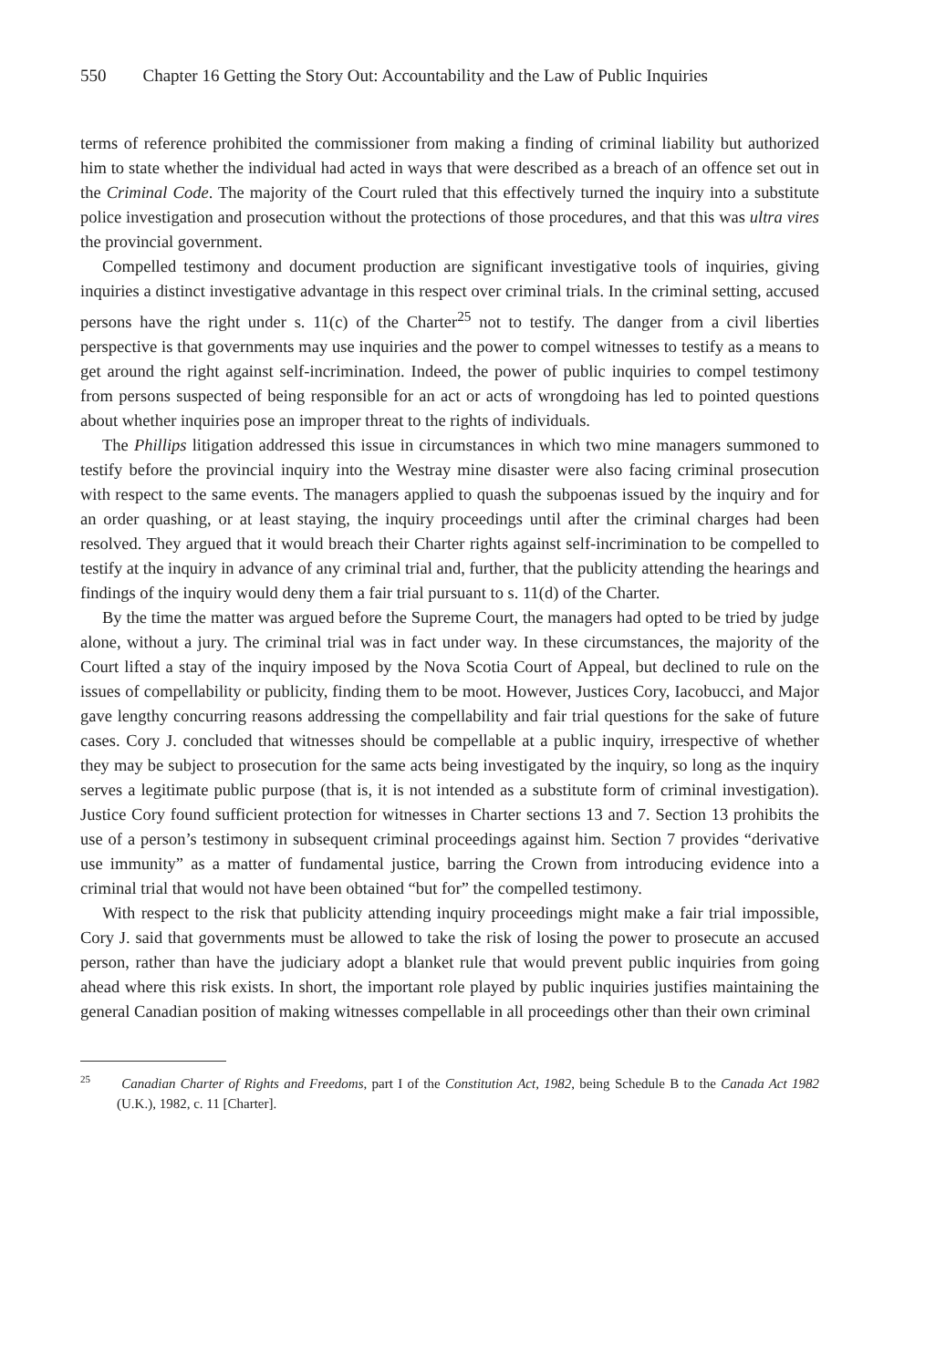550 Chapter 16 Getting the Story Out: Accountability and the Law of Public Inquiries
terms of reference prohibited the commissioner from making a finding of criminal liability but authorized him to state whether the individual had acted in ways that were described as a breach of an offence set out in the Criminal Code. The majority of the Court ruled that this effectively turned the inquiry into a substitute police investigation and prosecution without the protections of those procedures, and that this was ultra vires the provincial government.
Compelled testimony and document production are significant investigative tools of inquiries, giving inquiries a distinct investigative advantage in this respect over criminal trials. In the criminal setting, accused persons have the right under s. 11(c) of the Charter<sup>25</sup> not to testify. The danger from a civil liberties perspective is that governments may use inquiries and the power to compel witnesses to testify as a means to get around the right against self-incrimination. Indeed, the power of public inquiries to compel testimony from persons suspected of being responsible for an act or acts of wrongdoing has led to pointed questions about whether inquiries pose an improper threat to the rights of individuals.
The Phillips litigation addressed this issue in circumstances in which two mine managers summoned to testify before the provincial inquiry into the Westray mine disaster were also facing criminal prosecution with respect to the same events. The managers applied to quash the subpoenas issued by the inquiry and for an order quashing, or at least staying, the inquiry proceedings until after the criminal charges had been resolved. They argued that it would breach their Charter rights against self-incrimination to be compelled to testify at the inquiry in advance of any criminal trial and, further, that the publicity attending the hearings and findings of the inquiry would deny them a fair trial pursuant to s. 11(d) of the Charter.
By the time the matter was argued before the Supreme Court, the managers had opted to be tried by judge alone, without a jury. The criminal trial was in fact under way. In these circumstances, the majority of the Court lifted a stay of the inquiry imposed by the Nova Scotia Court of Appeal, but declined to rule on the issues of compellability or publicity, finding them to be moot. However, Justices Cory, Iacobucci, and Major gave lengthy concurring reasons addressing the compellability and fair trial questions for the sake of future cases. Cory J. concluded that witnesses should be compellable at a public inquiry, irrespective of whether they may be subject to prosecution for the same acts being investigated by the inquiry, so long as the inquiry serves a legitimate public purpose (that is, it is not intended as a substitute form of criminal investigation). Justice Cory found sufficient protection for witnesses in Charter sections 13 and 7. Section 13 prohibits the use of a person’s testimony in subsequent criminal proceedings against him. Section 7 provides “derivative use immunity” as a matter of fundamental justice, barring the Crown from introducing evidence into a criminal trial that would not have been obtained “but for” the compelled testimony.
With respect to the risk that publicity attending inquiry proceedings might make a fair trial impossible, Cory J. said that governments must be allowed to take the risk of losing the power to prosecute an accused person, rather than have the judiciary adopt a blanket rule that would prevent public inquiries from going ahead where this risk exists. In short, the important role played by public inquiries justifies maintaining the general Canadian position of making witnesses compellable in all proceedings other than their own criminal
<sup>25</sup> Canadian Charter of Rights and Freedoms, part I of the Constitution Act, 1982, being Schedule B to the Canada Act 1982 (U.K.), 1982, c. 11 [Charter].